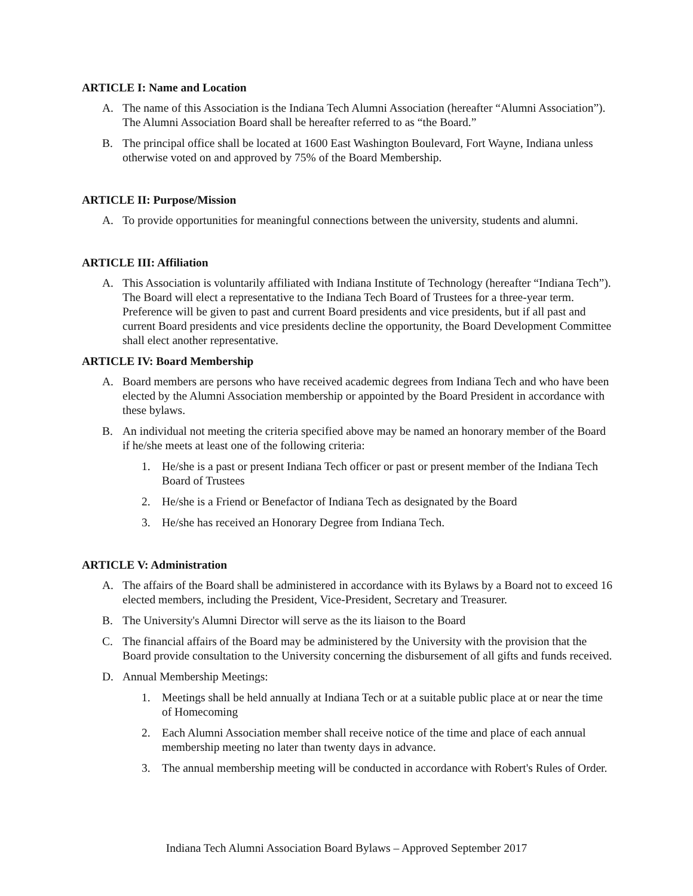ARTICLE I: Name and Location
A. The name of this Association is the Indiana Tech Alumni Association (hereafter “Alumni Association”). The Alumni Association Board shall be hereafter referred to as “the Board.”
B. The principal office shall be located at 1600 East Washington Boulevard, Fort Wayne, Indiana unless otherwise voted on and approved by 75% of the Board Membership.
ARTICLE II: Purpose/Mission
A. To provide opportunities for meaningful connections between the university, students and alumni.
ARTICLE III: Affiliation
A. This Association is voluntarily affiliated with Indiana Institute of Technology (hereafter “Indiana Tech”). The Board will elect a representative to the Indiana Tech Board of Trustees for a three-year term. Preference will be given to past and current Board presidents and vice presidents, but if all past and current Board presidents and vice presidents decline the opportunity, the Board Development Committee shall elect another representative.
ARTICLE IV: Board Membership
A. Board members are persons who have received academic degrees from Indiana Tech and who have been elected by the Alumni Association membership or appointed by the Board President in accordance with these bylaws.
B. An individual not meeting the criteria specified above may be named an honorary member of the Board if he/she meets at least one of the following criteria:
1. He/she is a past or present Indiana Tech officer or past or present member of the Indiana Tech Board of Trustees
2. He/she is a Friend or Benefactor of Indiana Tech as designated by the Board
3. He/she has received an Honorary Degree from Indiana Tech.
ARTICLE V: Administration
A. The affairs of the Board shall be administered in accordance with its Bylaws by a Board not to exceed 16 elected members, including the President, Vice-President, Secretary and Treasurer.
B. The University's Alumni Director will serve as the its liaison to the Board
C. The financial affairs of the Board may be administered by the University with the provision that the Board provide consultation to the University concerning the disbursement of all gifts and funds received.
D. Annual Membership Meetings:
1. Meetings shall be held annually at Indiana Tech or at a suitable public place at or near the time of Homecoming
2. Each Alumni Association member shall receive notice of the time and place of each annual membership meeting no later than twenty days in advance.
3. The annual membership meeting will be conducted in accordance with Robert's Rules of Order.
Indiana Tech Alumni Association Board Bylaws – Approved September 2017